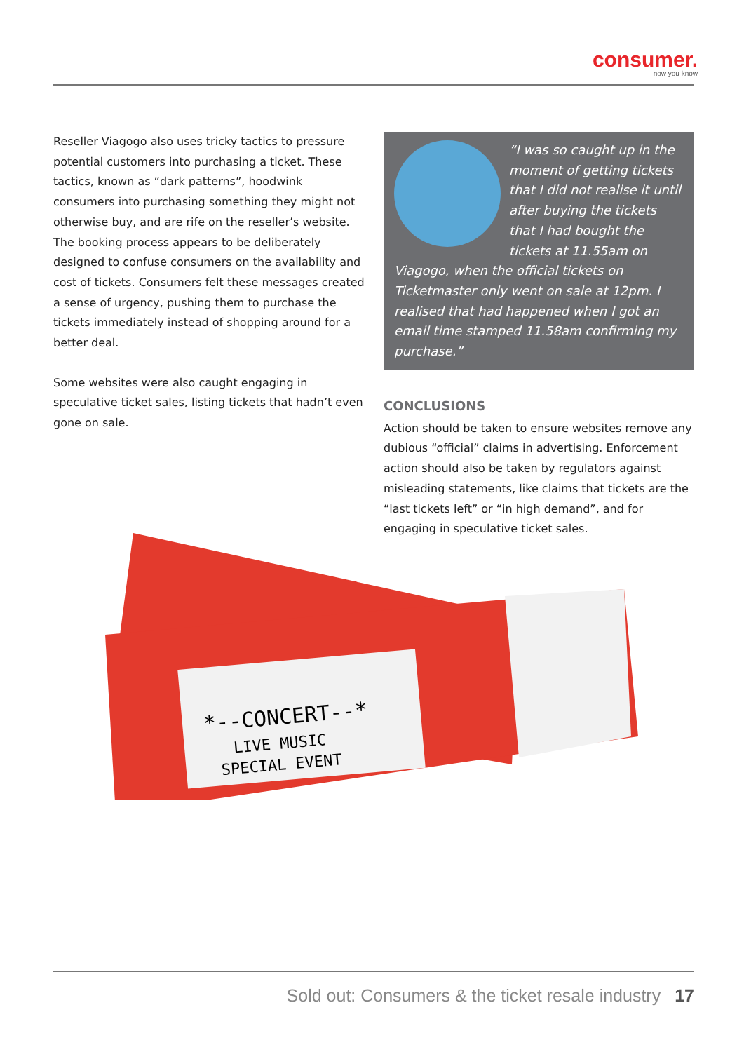consumer.
now you know
Reseller Viagogo also uses tricky tactics to pressure potential customers into purchasing a ticket. These tactics, known as “dark patterns”, hoodwink consumers into purchasing something they might not otherwise buy, and are rife on the reseller’s website. The booking process appears to be deliberately designed to confuse consumers on the availability and cost of tickets. Consumers felt these messages created a sense of urgency, pushing them to purchase the tickets immediately instead of shopping around for a better deal.
Some websites were also caught engaging in speculative ticket sales, listing tickets that hadn’t even gone on sale.
“I was so caught up in the moment of getting tickets that I did not realise it until after buying the tickets that I had bought the tickets at 11.55am on Viagogo, when the official tickets on Ticketmaster only went on sale at 12pm. I realised that had happened when I got an email time stamped 11.58am confirming my purchase.”
CONCLUSIONS
Action should be taken to ensure websites remove any dubious “official” claims in advertising. Enforcement action should also be taken by regulators against misleading statements, like claims that tickets are the “last tickets left” or “in high demand”, and for engaging in speculative ticket sales.
*--CONCERT--*
LIVE MUSIC
SPECIAL EVENT
Sold out: Consumers & the ticket resale industry 17